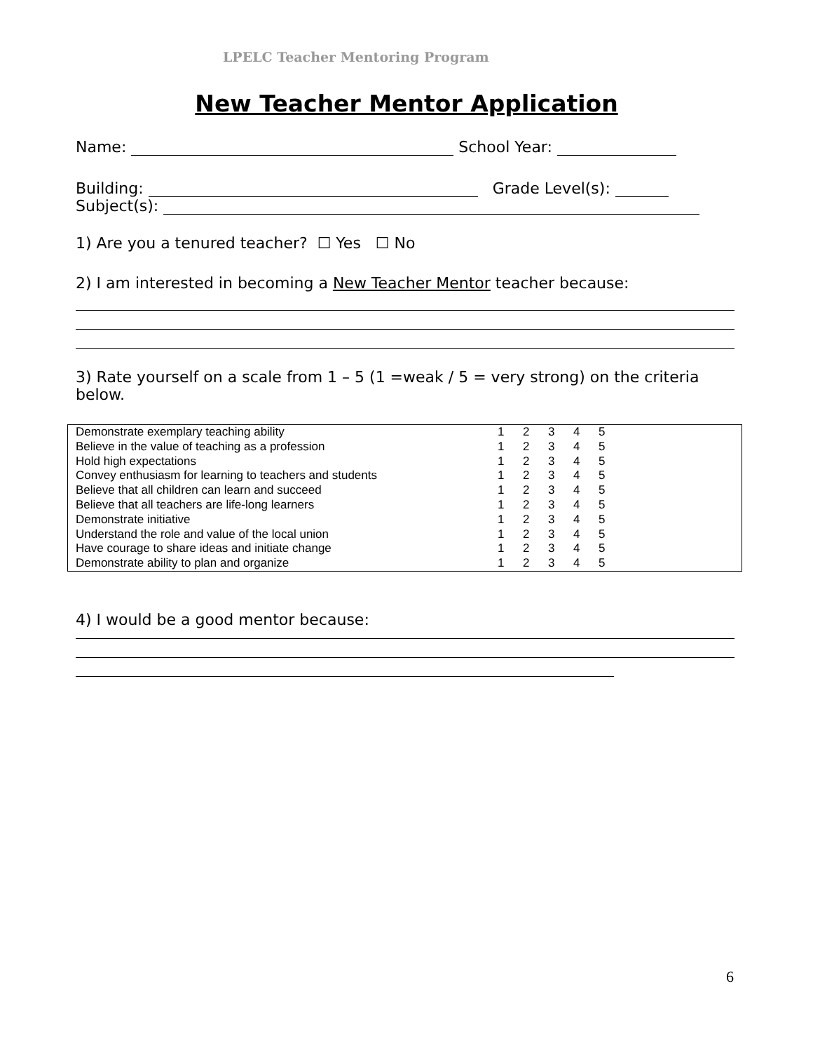LPELC Teacher Mentoring Program
New Teacher Mentor Application
Name: School Year:
Building: Grade Level(s):
Subject(s):
1) Are you a tenured teacher? ☐ Yes ☐ No
2) I am interested in becoming a New Teacher Mentor teacher because:
3) Rate yourself on a scale from 1 – 5 (1 =weak / 5 = very strong) on the criteria below.
| Demonstrate exemplary teaching ability | 1 | 2 | 3 | 4 | 5 | |
| Believe in the value of teaching as a profession | 1 | 2 | 3 | 4 | 5 | |
| Hold high expectations | 1 | 2 | 3 | 4 | 5 | |
| Convey enthusiasm for learning to teachers and students | 1 | 2 | 3 | 4 | 5 | |
| Believe that all children can learn and succeed | 1 | 2 | 3 | 4 | 5 | |
| Believe that all teachers are life-long learners | 1 | 2 | 3 | 4 | 5 | |
| Demonstrate initiative | 1 | 2 | 3 | 4 | 5 | |
| Understand the role and value of the local union | 1 | 2 | 3 | 4 | 5 | |
| Have courage to share ideas and initiate change | 1 | 2 | 3 | 4 | 5 | |
| Demonstrate ability to plan and organize | 1 | 2 | 3 | 4 | 5 | |
4) I would be a good mentor because:
6